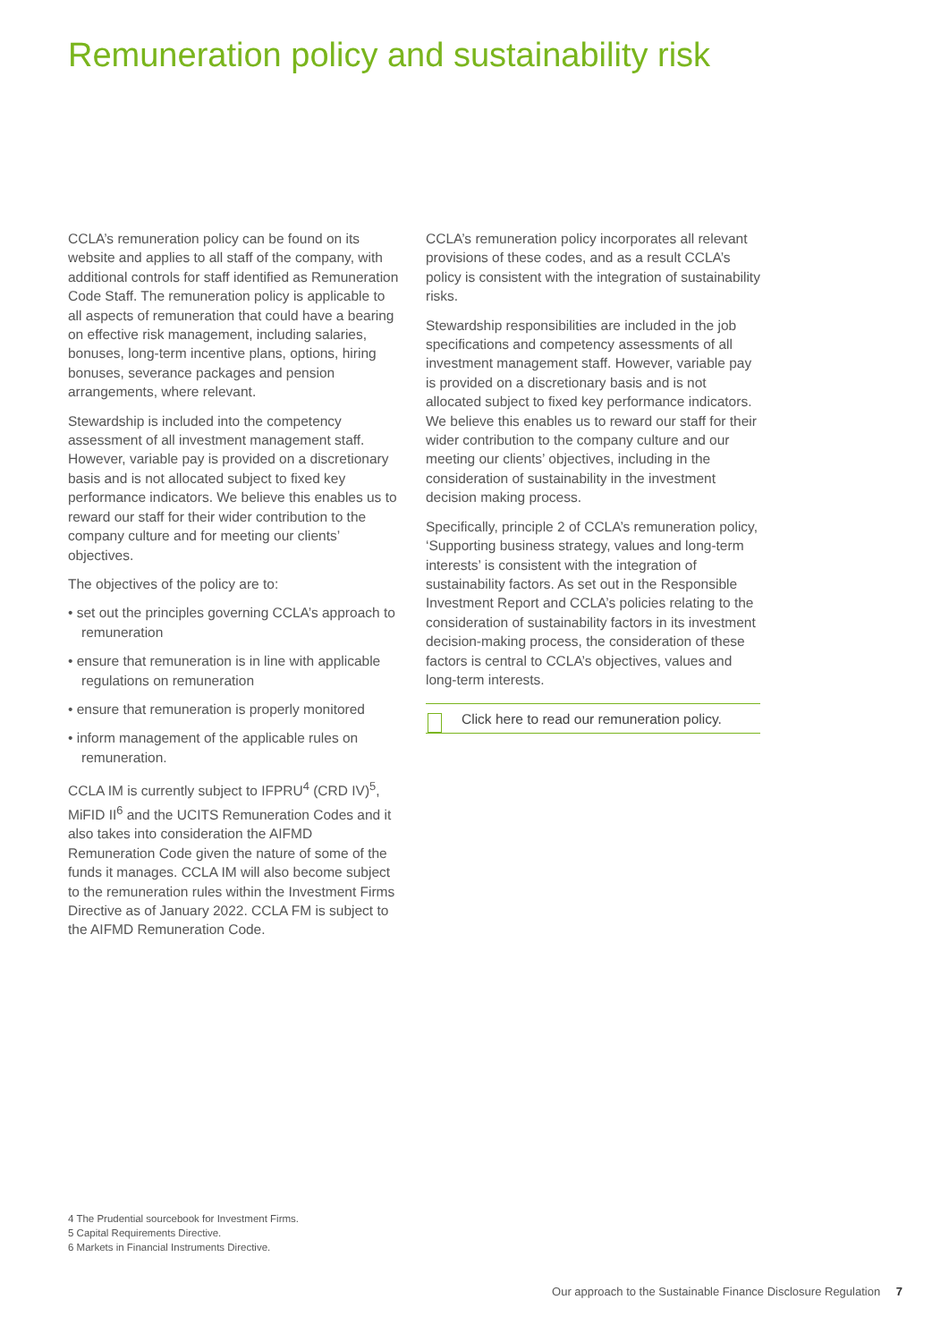Remuneration policy and sustainability risk
CCLA’s remuneration policy can be found on its website and applies to all staff of the company, with additional controls for staff identified as Remuneration Code Staff. The remuneration policy is applicable to all aspects of remuneration that could have a bearing on effective risk management, including salaries, bonuses, long-term incentive plans, options, hiring bonuses, severance packages and pension arrangements, where relevant.
Stewardship is included into the competency assessment of all investment management staff. However, variable pay is provided on a discretionary basis and is not allocated subject to fixed key performance indicators. We believe this enables us to reward our staff for their wider contribution to the company culture and for meeting our clients’ objectives.
The objectives of the policy are to:
• set out the principles governing CCLA’s approach to remuneration
• ensure that remuneration is in line with applicable regulations on remuneration
• ensure that remuneration is properly monitored
• inform management of the applicable rules on remuneration.
CCLA IM is currently subject to IFPRU<sup>4</sup> (CRD IV)<sup>5</sup>, MiFID II<sup>6</sup> and the UCITS Remuneration Codes and it also takes into consideration the AIFMD Remuneration Code given the nature of some of the funds it manages. CCLA IM will also become subject to the remuneration rules within the Investment Firms Directive as of January 2022. CCLA FM is subject to the AIFMD Remuneration Code.
CCLA’s remuneration policy incorporates all relevant provisions of these codes, and as a result CCLA’s policy is consistent with the integration of sustainability risks.
Stewardship responsibilities are included in the job specifications and competency assessments of all investment management staff. However, variable pay is provided on a discretionary basis and is not allocated subject to fixed key performance indicators. We believe this enables us to reward our staff for their wider contribution to the company culture and our meeting our clients’ objectives, including in the consideration of sustainability in the investment decision making process.
Specifically, principle 2 of CCLA’s remuneration policy, ‘Supporting business strategy, values and long-term interests’ is consistent with the integration of sustainability factors. As set out in the Responsible Investment Report and CCLA’s policies relating to the consideration of sustainability factors in its investment decision-making process, the consideration of these factors is central to CCLA’s objectives, values and long-term interests.
Click here to read our remuneration policy.
4 The Prudential sourcebook for Investment Firms.
5 Capital Requirements Directive.
6 Markets in Financial Instruments Directive.
Our approach to the Sustainable Finance Disclosure Regulation 7